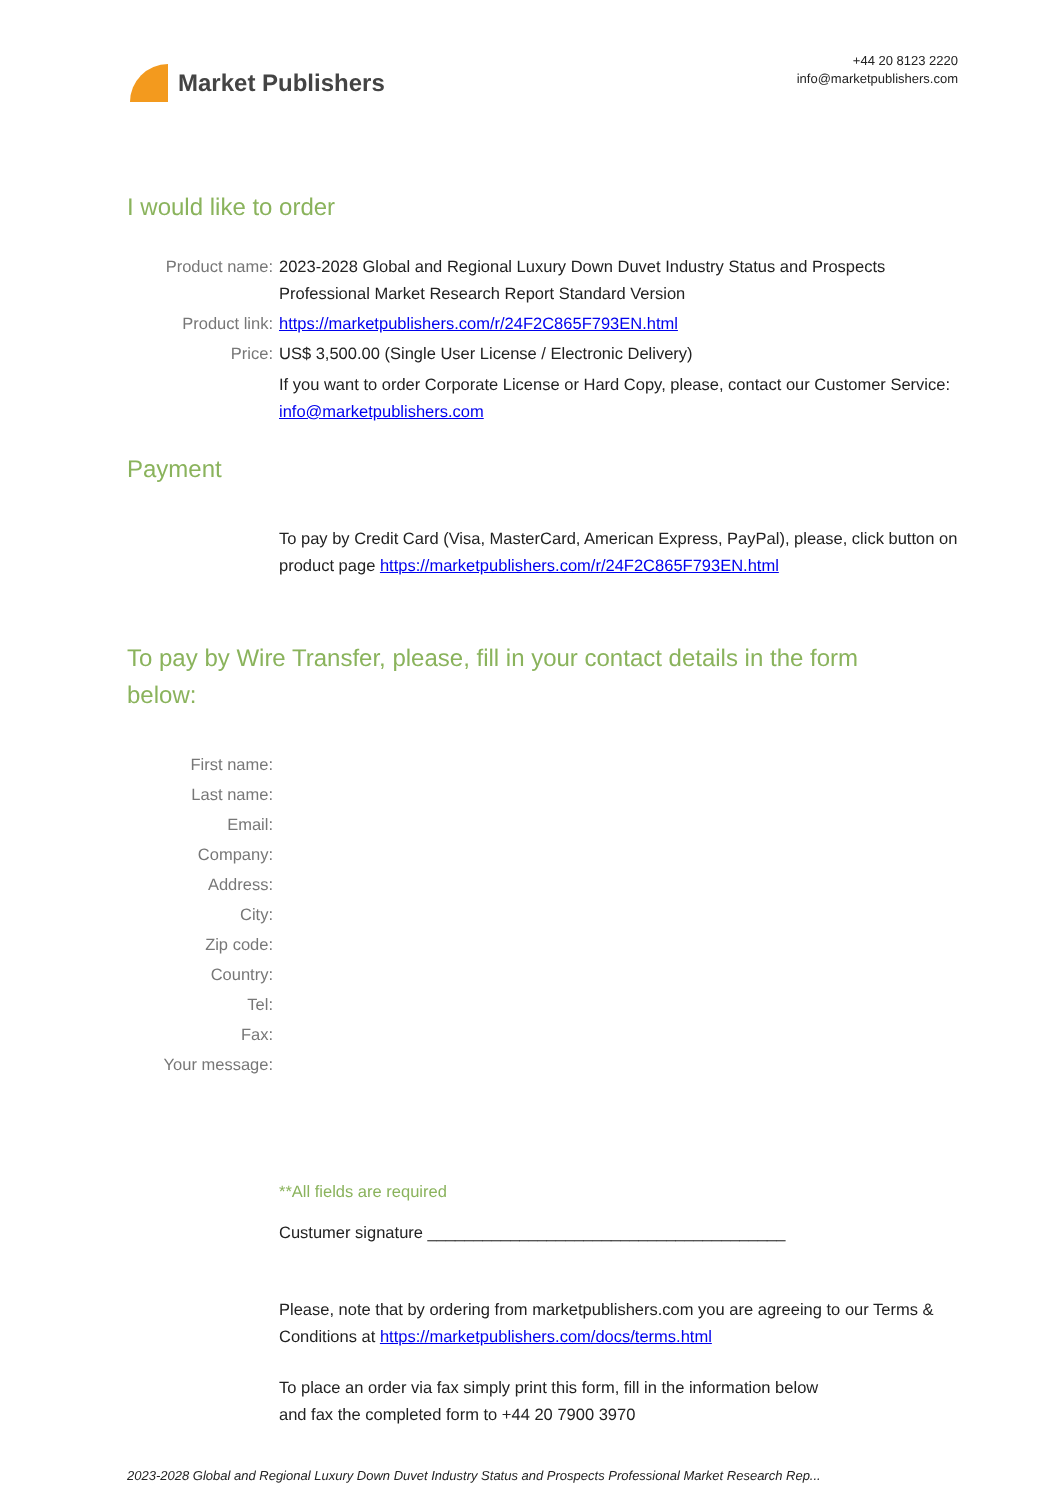Market Publishers
+44 20 8123 2220
info@marketpublishers.com
I would like to order
Product name: 2023-2028 Global and Regional Luxury Down Duvet Industry Status and Prospects Professional Market Research Report Standard Version
Product link: https://marketpublishers.com/r/24F2C865F793EN.html
Price: US$ 3,500.00 (Single User License / Electronic Delivery)
If you want to order Corporate License or Hard Copy, please, contact our Customer Service:
info@marketpublishers.com
Payment
To pay by Credit Card (Visa, MasterCard, American Express, PayPal), please, click button on product page https://marketpublishers.com/r/24F2C865F793EN.html
To pay by Wire Transfer, please, fill in your contact details in the form below:
First name:
Last name:
Email:
Company:
Address:
City:
Zip code:
Country:
Tel:
Fax:
Your message:
**All fields are required
Custumer signature _______________________________________
Please, note that by ordering from marketpublishers.com you are agreeing to our Terms & Conditions at https://marketpublishers.com/docs/terms.html
To place an order via fax simply print this form, fill in the information below
and fax the completed form to +44 20 7900 3970
2023-2028 Global and Regional Luxury Down Duvet Industry Status and Prospects Professional Market Research Rep...